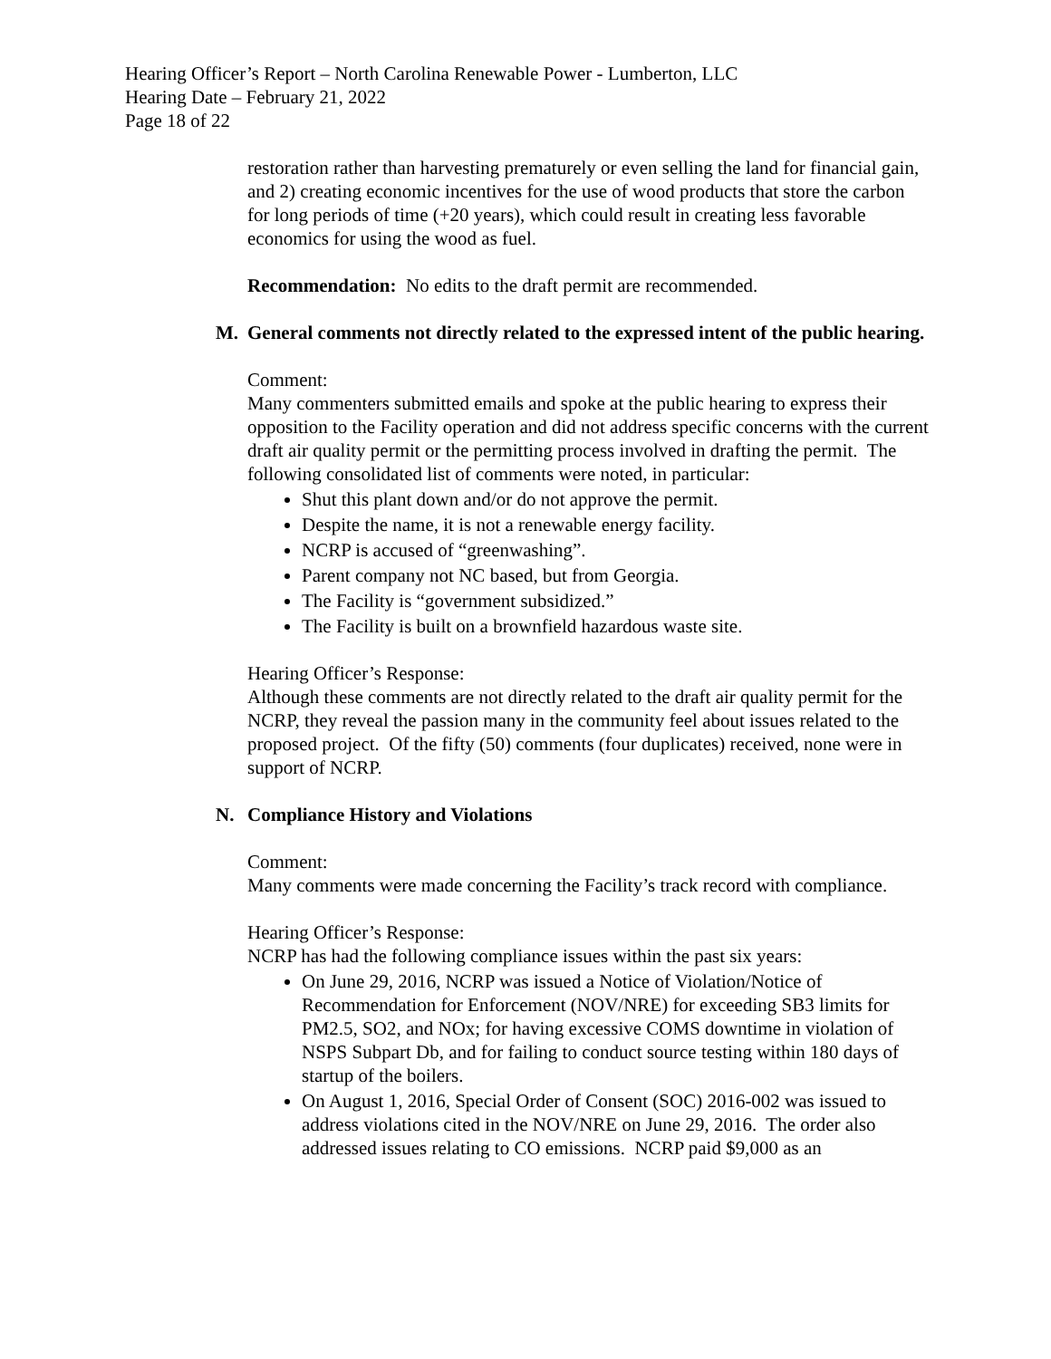Hearing Officer’s Report – North Carolina Renewable Power - Lumberton, LLC
Hearing Date – February 21, 2022
Page 18 of 22
restoration rather than harvesting prematurely or even selling the land for financial gain, and 2) creating economic incentives for the use of wood products that store the carbon for long periods of time (+20 years), which could result in creating less favorable economics for using the wood as fuel.
Recommendation: No edits to the draft permit are recommended.
M. General comments not directly related to the expressed intent of the public hearing.
Comment:
Many commenters submitted emails and spoke at the public hearing to express their opposition to the Facility operation and did not address specific concerns with the current draft air quality permit or the permitting process involved in drafting the permit. The following consolidated list of comments were noted, in particular:
Shut this plant down and/or do not approve the permit.
Despite the name, it is not a renewable energy facility.
NCRP is accused of “greenwashing”.
Parent company not NC based, but from Georgia.
The Facility is “government subsidized.”
The Facility is built on a brownfield hazardous waste site.
Hearing Officer’s Response:
Although these comments are not directly related to the draft air quality permit for the NCRP, they reveal the passion many in the community feel about issues related to the proposed project. Of the fifty (50) comments (four duplicates) received, none were in support of NCRP.
N. Compliance History and Violations
Comment:
Many comments were made concerning the Facility’s track record with compliance.
Hearing Officer’s Response:
NCRP has had the following compliance issues within the past six years:
On June 29, 2016, NCRP was issued a Notice of Violation/Notice of Recommendation for Enforcement (NOV/NRE) for exceeding SB3 limits for PM2.5, SO2, and NOx; for having excessive COMS downtime in violation of NSPS Subpart Db, and for failing to conduct source testing within 180 days of startup of the boilers.
On August 1, 2016, Special Order of Consent (SOC) 2016-002 was issued to address violations cited in the NOV/NRE on June 29, 2016. The order also addressed issues relating to CO emissions. NCRP paid $9,000 as an